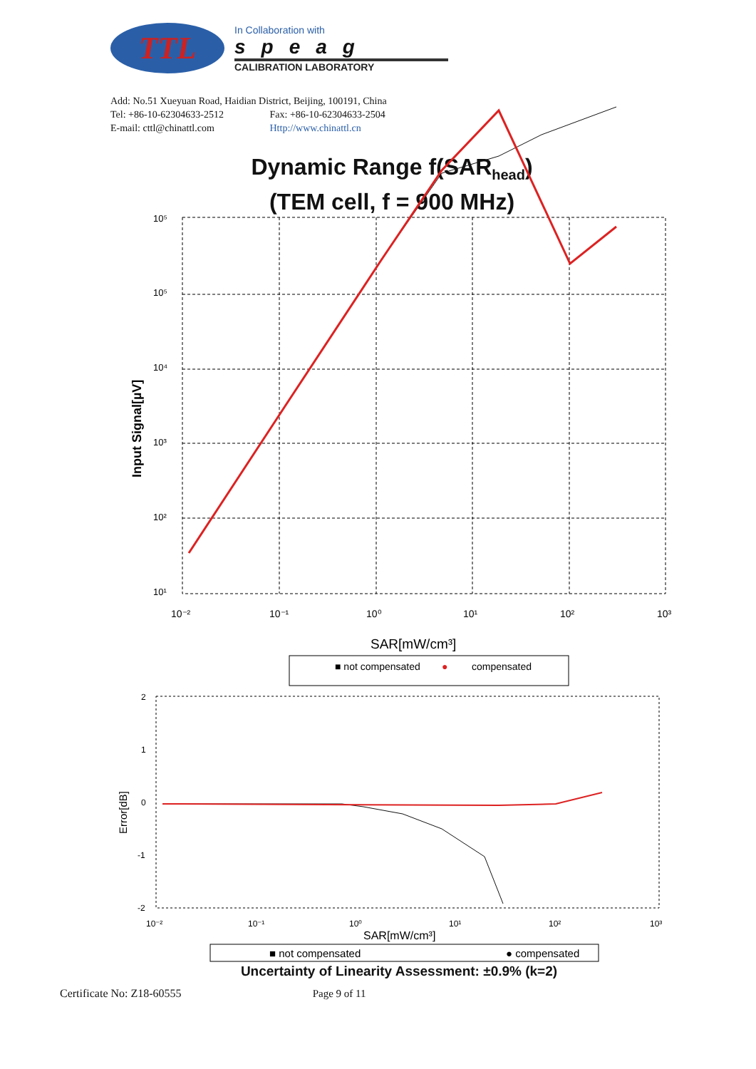TTL
In Collaboration with
speag
CALIBRATION LABORATORY
Add: No.51 Xueyuan Road, Haidian District, Beijing, 100191, China
Tel: +86-10-62304633-2512 Fax: +86-10-62304633-2504
E-mail: cttl@chinattl.com Http://www.chinattl.cn
Dynamic Range f(SAR<sub>head</sub>)
(TEM cell, f = 900 MHz)
10⁵
10⁵
10⁴
10³
10²
10¹
10⁻²
10⁻¹
10⁰
10¹
10²
10³
Input Signal[µV]
SAR[mW/cm³]
■ not compensated
●
compensated
2
1
0
-1
-2
Error[dB]
10⁻²
10⁻¹
10⁰
10¹
10²
10³
SAR[mW/cm³]
■ not compensated
● compensated
Uncertainty of Linearity Assessment: ±0.9% (k=2)
Certificate No: Z18-60555 Page 9 of 11